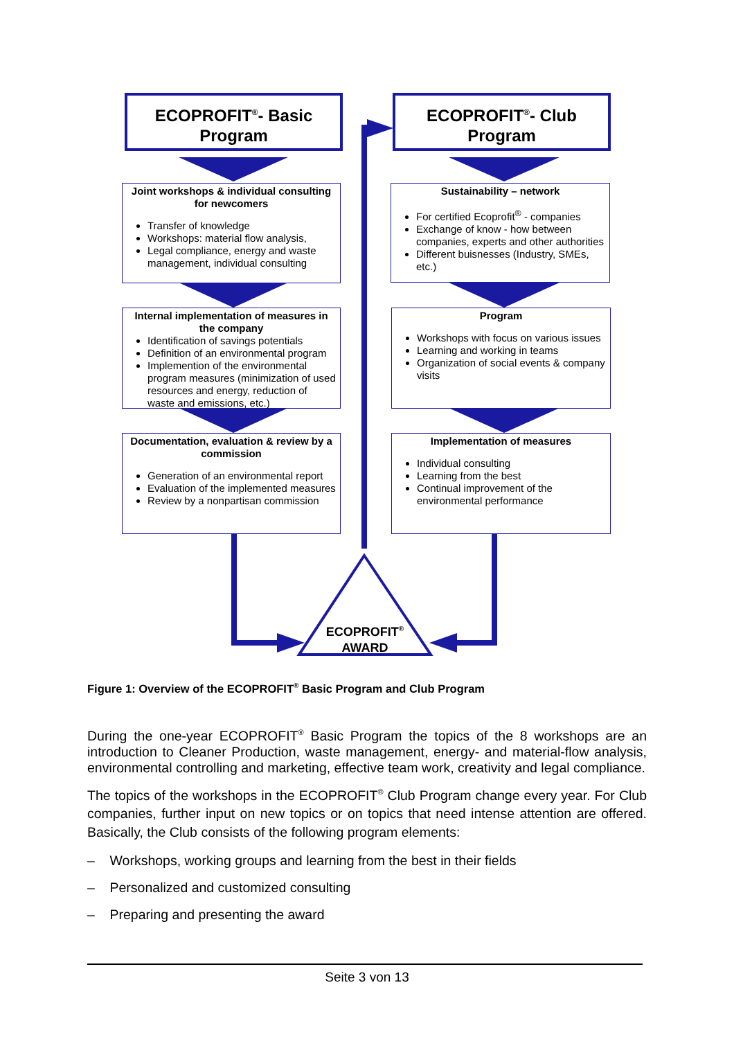ECOPROFIT<sup>®</sup>- Basic Program
ECOPROFIT<sup>®</sup>- Club Program
Joint workshops & individual consulting for newcomers
Transfer of knowledge
Workshops: material flow analysis,
Legal compliance, energy and waste management, individual consulting
Sustainability – network
For certified Ecoprofit<sup>®</sup> - companies
Exchange of know - how between companies, experts and other authorities
Different buisnesses (Industry, SMEs, etc.)
Internal implementation of measures in the company
Identification of savings potentials
Definition of an environmental program
Implemention of the environmental program measures (minimization of used resources and energy, reduction of waste and emissions, etc.)
Program
Workshops with focus on various issues
Learning and working in teams
Organization of social events & company visits
Documentation, evaluation & review by a commission
Generation of an environmental report
Evaluation of the implemented measures
Review by a nonpartisan commission
Implementation of measures
Individual consulting
Learning from the best
Continual improvement of the environmental performance
ECOPROFIT<sup>®</sup>
AWARD
Figure 1: Overview of the ECOPROFIT<sup>®</sup> Basic Program and Club Program
During the one-year ECOPROFIT<sup>®</sup> Basic Program the topics of the 8 workshops are an introduction to Cleaner Production, waste management, energy- and material-flow analysis, environmental controlling and marketing, effective team work, creativity and legal compliance.
The topics of the workshops in the ECOPROFIT<sup>®</sup> Club Program change every year. For Club companies, further input on new topics or on topics that need intense attention are offered. Basically, the Club consists of the following program elements:
– Workshops, working groups and learning from the best in their fields
– Personalized and customized consulting
– Preparing and presenting the award
Seite 3 von 13